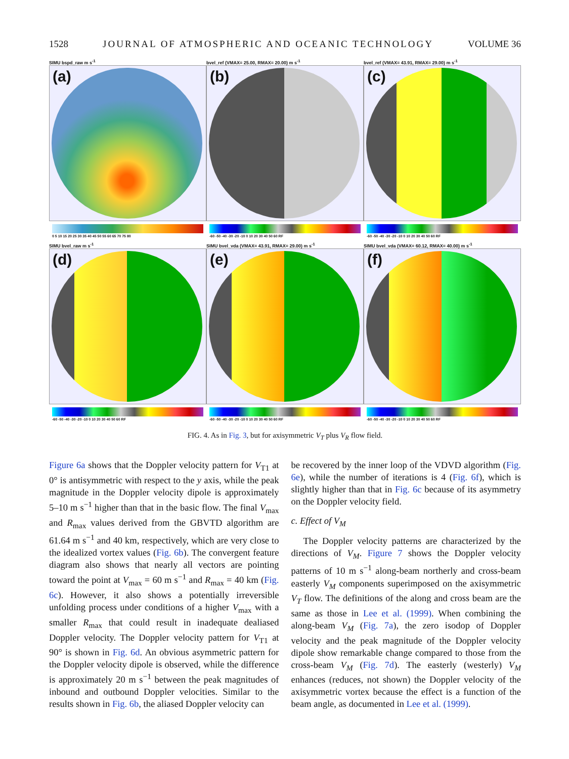1528 JOURNAL OF ATMOSPHERIC AND OCEANIC TECHNOLOGY VOLUME 36
SIMU bspd_raw m s<sup>-1</sup>
(a)
0 5 10 15 20 25 30 35 40 45 50 55 60 65 70 75 80
bvel_ref (VMAX= 25.00, RMAX= 20.00) m s<sup>-1</sup>
(b)
-60 -50 -40 -30 -20 -10 0 10 20 30 40 50 60 RF
bvel_ref (VMAX= 43.91, RMAX= 29.00) m s<sup>-1</sup>
(c)
-60 -50 -40 -30 -20 -10 0 10 20 30 40 50 60 RF
SIMU bvel_raw m s<sup>-1</sup>
(d)
-60 -50 -40 -30 -20 -10 0 10 20 30 40 50 60 RF
SIMU bvel_vda (VMAX= 43.91, RMAX= 29.00) m s<sup>-1</sup>
(e)
-60 -50 -40 -30 -20 -10 0 10 20 30 40 50 60 RF
SIMU bvel_vda (VMAX= 60.12, RMAX= 40.00) m s<sup>-1</sup>
(f)
-60 -50 -40 -30 -20 -10 0 10 20 30 40 50 60 RF
FIG. 4. As in Fig. 3, but for axisymmetric V<sub>T</sub> plus V<sub>R</sub> flow field.
Figure 6a shows that the Doppler velocity pattern for V<sub>T1</sub> at 0° is antisymmetric with respect to the y axis, while the peak magnitude in the Doppler velocity dipole is approximately 5–10 m s<sup>−1</sup> higher than that in the basic flow. The final V<sub>max</sub> and R<sub>max</sub> values derived from the GBVTD algorithm are 61.64 m s<sup>−1</sup> and 40 km, respectively, which are very close to the idealized vortex values (Fig. 6b). The convergent feature diagram also shows that nearly all vectors are pointing toward the point at V<sub>max</sub> = 60 m s<sup>−1</sup> and R<sub>max</sub> = 40 km (Fig. 6c). However, it also shows a potentially irreversible unfolding process under conditions of a higher V<sub>max</sub> with a smaller R<sub>max</sub> that could result in inadequate dealiased Doppler velocity. The Doppler velocity pattern for V<sub>T1</sub> at 90° is shown in Fig. 6d. An obvious asymmetric pattern for the Doppler velocity dipole is observed, while the difference is approximately 20 m s<sup>−1</sup> between the peak magnitudes of inbound and outbound Doppler velocities. Similar to the results shown in Fig. 6b, the aliased Doppler velocity can
be recovered by the inner loop of the VDVD algorithm (Fig. 6e), while the number of iterations is 4 (Fig. 6f), which is slightly higher than that in Fig. 6c because of its asymmetry on the Doppler velocity field.
c. Effect of V<sub>M</sub>
The Doppler velocity patterns are characterized by the directions of V<sub>M</sub>. Figure 7 shows the Doppler velocity patterns of 10 m s<sup>−1</sup> along-beam northerly and cross-beam easterly V<sub>M</sub> components superimposed on the axisymmetric V<sub>T</sub> flow. The definitions of the along and cross beam are the same as those in Lee et al. (1999). When combining the along-beam V<sub>M</sub> (Fig. 7a), the zero isodop of Doppler velocity and the peak magnitude of the Doppler velocity dipole show remarkable change compared to those from the cross-beam V<sub>M</sub> (Fig. 7d). The easterly (westerly) V<sub>M</sub> enhances (reduces, not shown) the Doppler velocity of the axisymmetric vortex because the effect is a function of the beam angle, as documented in Lee et al. (1999).